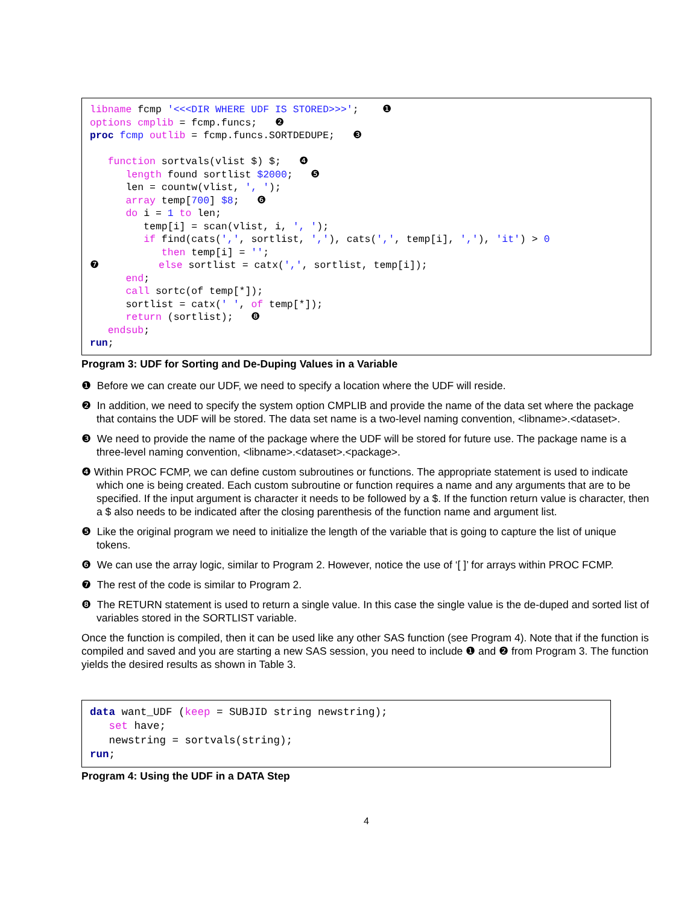libname fcmp '<<<DIR WHERE UDF IS STORED>>>'; ❶ options cmplib = fcmp.funcs; ❷ proc fcmp outlib = fcmp.funcs.SORTDEDUPE; ❸ function sortvals(vlist $) $; ❹ length found sortlist $2000; ❺ len = countw(vlist, ', '); array temp[700] $8; ❻ do i = 1 to len; temp[i] = scan(vlist, i, ', '); if find(cats(',', sortlist, ','), cats(',', temp[i], ','), 'it') > 0 then temp[i] = ''; ❼ else sortlist = catx(',', sortlist, temp[i]); end; call sortc(of temp[*]); sortlist = catx(' ', of temp[*]); return (sortlist); ❽ endsub; run;
Program 3: UDF for Sorting and De-Duping Values in a Variable
❶ Before we can create our UDF, we need to specify a location where the UDF will reside.
❷ In addition, we need to specify the system option CMPLIB and provide the name of the data set where the package that contains the UDF will be stored. The data set name is a two-level naming convention, <libname>.<dataset>.
❸ We need to provide the name of the package where the UDF will be stored for future use. The package name is a three-level naming convention, <libname>.<dataset>.<package>.
❹ Within PROC FCMP, we can define custom subroutines or functions. The appropriate statement is used to indicate which one is being created. Each custom subroutine or function requires a name and any arguments that are to be specified. If the input argument is character it needs to be followed by a $. If the function return value is character, then a $ also needs to be indicated after the closing parenthesis of the function name and argument list.
❺ Like the original program we need to initialize the length of the variable that is going to capture the list of unique tokens.
❻ We can use the array logic, similar to Program 2. However, notice the use of ‘[ ]’ for arrays within PROC FCMP.
❼ The rest of the code is similar to Program 2.
❽ The RETURN statement is used to return a single value. In this case the single value is the de-duped and sorted list of variables stored in the SORTLIST variable.
Once the function is compiled, then it can be used like any other SAS function (see Program 4). Note that if the function is compiled and saved and you are starting a new SAS session, you need to include ❶ and ❷ from Program 3. The function yields the desired results as shown in Table 3.
data want_UDF (keep = SUBJID string newstring); set have; newstring = sortvals(string); run;
Program 4: Using the UDF in a DATA Step
4